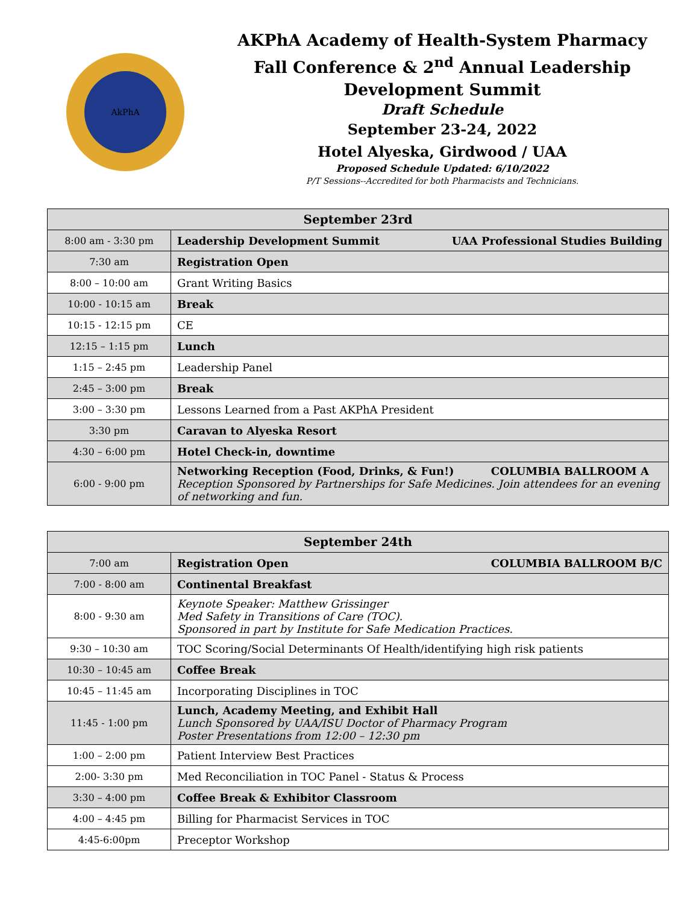AkPhA
AKPhA Academy of Health-System Pharmacy
Fall Conference & 2<sup>nd</sup> Annual Leadership
Development Summit
Draft Schedule
September 23-24, 2022
Hotel Alyeska, Girdwood / UAA
Proposed Schedule Updated: 6/10/2022
P/T Sessions--Accredited for both Pharmacists and Technicians.
| September 23rd | |
| --- | --- |
| 8:00 am - 3:30 pm | Leadership Development Summit UAA Professional Studies Building |
| 7:30 am | Registration Open |
| 8:00 – 10:00 am | Grant Writing Basics |
| 10:00 - 10:15 am | Break |
| 10:15 - 12:15 pm | CE |
| 12:15 – 1:15 pm | Lunch |
| 1:15 – 2:45 pm | Leadership Panel |
| 2:45 – 3:00 pm | Break |
| 3:00 – 3:30 pm | Lessons Learned from a Past AKPhA President |
| 3:30 pm | Caravan to Alyeska Resort |
| 4:30 – 6:00 pm | Hotel Check-in, downtime |
| 6:00 - 9:00 pm | Networking Reception (Food, Drinks, & Fun!) COLUMBIA BALLROOM A Reception Sponsored by Partnerships for Safe Medicines. Join attendees for an evening of networking and fun. |
| September 24th | |
| --- | --- |
| 7:00 am | Registration Open COLUMBIA BALLROOM B/C |
| 7:00 - 8:00 am | Continental Breakfast |
| 8:00 - 9:30 am | Keynote Speaker: Matthew Grissinger Med Safety in Transitions of Care (TOC). Sponsored in part by Institute for Safe Medication Practices. |
| 9:30 – 10:30 am | TOC Scoring/Social Determinants Of Health/identifying high risk patients |
| 10:30 – 10:45 am | Coffee Break |
| 10:45 – 11:45 am | Incorporating Disciplines in TOC |
| 11:45 - 1:00 pm | Lunch, Academy Meeting, and Exhibit Hall Lunch Sponsored by UAA/ISU Doctor of Pharmacy Program Poster Presentations from 12:00 – 12:30 pm |
| 1:00 – 2:00 pm | Patient Interview Best Practices |
| 2:00- 3:30 pm | Med Reconciliation in TOC Panel - Status & Process |
| 3:30 – 4:00 pm | Coffee Break & Exhibitor Classroom |
| 4:00 – 4:45 pm | Billing for Pharmacist Services in TOC |
| 4:45-6:00pm | Preceptor Workshop |